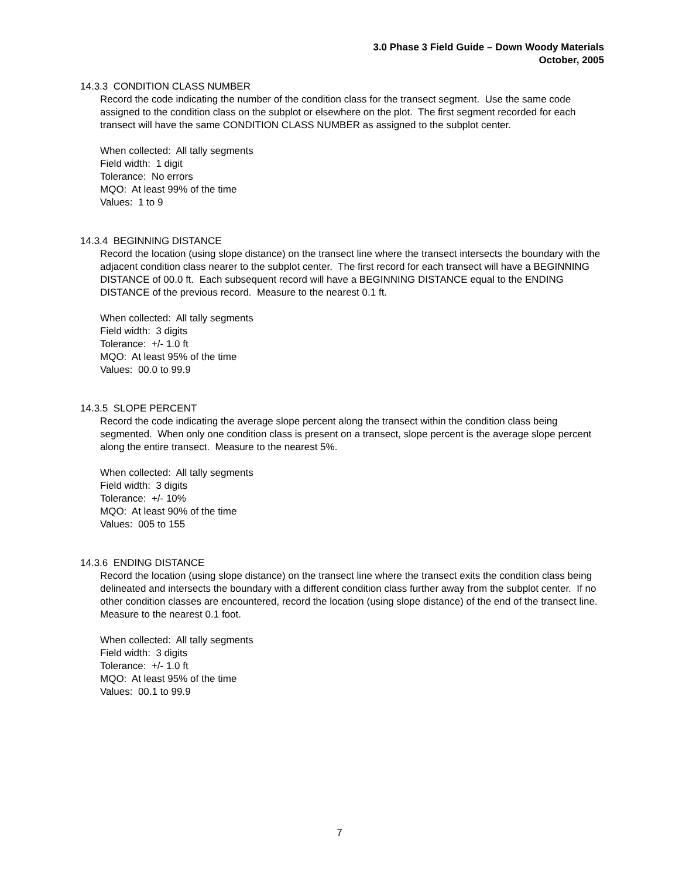3.0 Phase 3 Field Guide – Down Woody Materials
October, 2005
14.3.3 CONDITION CLASS NUMBER
Record the code indicating the number of the condition class for the transect segment. Use the same code assigned to the condition class on the subplot or elsewhere on the plot. The first segment recorded for each transect will have the same CONDITION CLASS NUMBER as assigned to the subplot center.
When collected: All tally segments
Field width: 1 digit
Tolerance: No errors
MQO: At least 99% of the time
Values: 1 to 9
14.3.4 BEGINNING DISTANCE
Record the location (using slope distance) on the transect line where the transect intersects the boundary with the adjacent condition class nearer to the subplot center. The first record for each transect will have a BEGINNING DISTANCE of 00.0 ft. Each subsequent record will have a BEGINNING DISTANCE equal to the ENDING DISTANCE of the previous record. Measure to the nearest 0.1 ft.
When collected: All tally segments
Field width: 3 digits
Tolerance: +/- 1.0 ft
MQO: At least 95% of the time
Values: 00.0 to 99.9
14.3.5 SLOPE PERCENT
Record the code indicating the average slope percent along the transect within the condition class being segmented. When only one condition class is present on a transect, slope percent is the average slope percent along the entire transect. Measure to the nearest 5%.
When collected: All tally segments
Field width: 3 digits
Tolerance: +/- 10%
MQO: At least 90% of the time
Values: 005 to 155
14.3.6 ENDING DISTANCE
Record the location (using slope distance) on the transect line where the transect exits the condition class being delineated and intersects the boundary with a different condition class further away from the subplot center. If no other condition classes are encountered, record the location (using slope distance) of the end of the transect line. Measure to the nearest 0.1 foot.
When collected: All tally segments
Field width: 3 digits
Tolerance: +/- 1.0 ft
MQO: At least 95% of the time
Values: 00.1 to 99.9
7